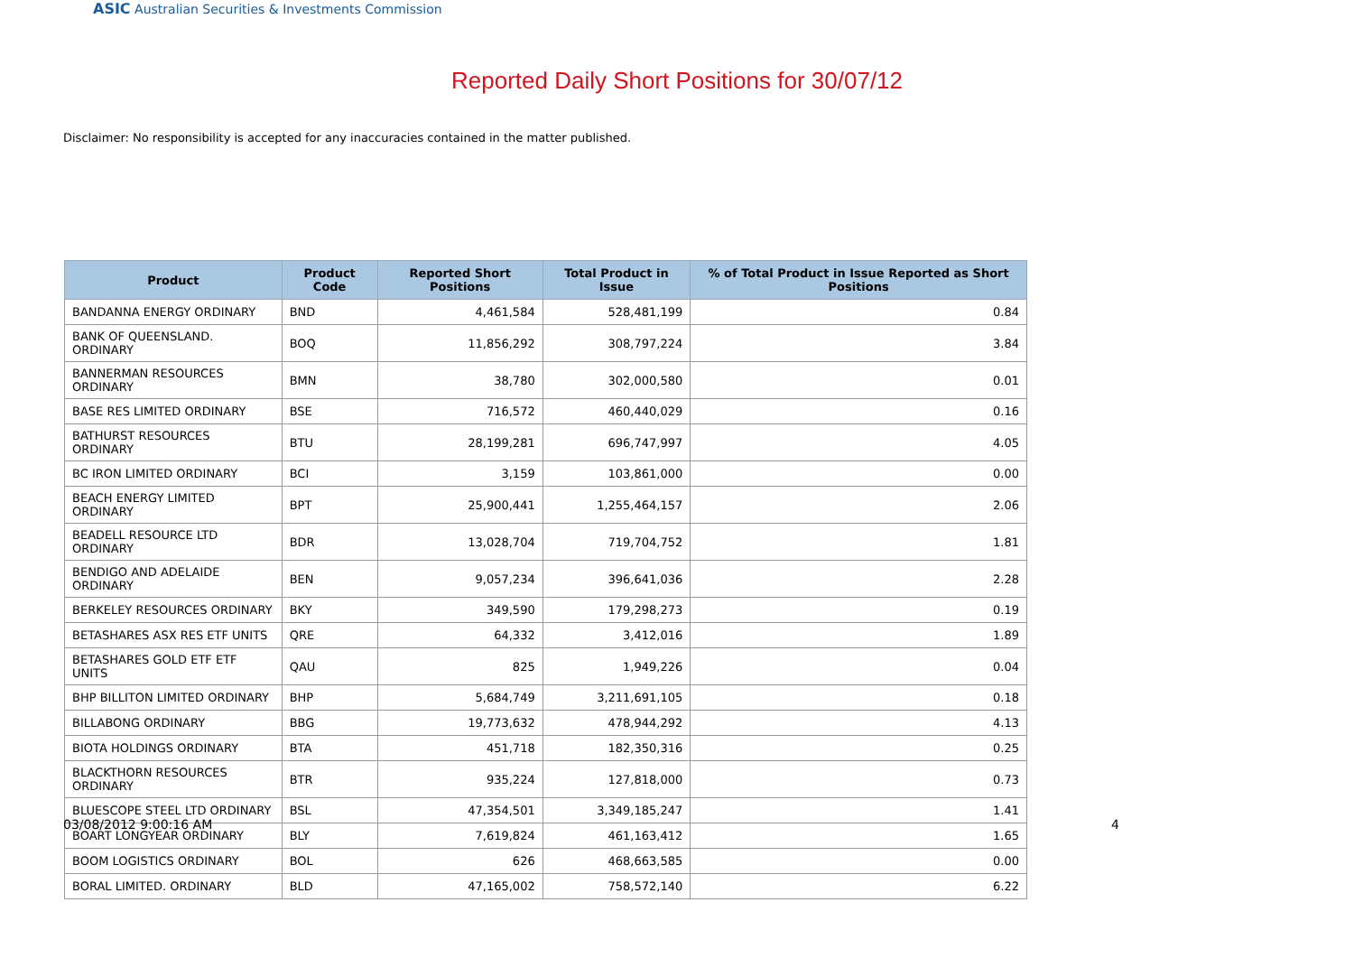ASIC Australian Securities & Investments Commission
Reported Daily Short Positions for 30/07/12
Disclaimer: No responsibility is accepted for any inaccuracies contained in the matter published.
| Product | Product Code | Reported Short Positions | Total Product in Issue | % of Total Product in Issue Reported as Short Positions |
| --- | --- | --- | --- | --- |
| BANDANNA ENERGY ORDINARY | BND | 4,461,584 | 528,481,199 | 0.84 |
| BANK OF QUEENSLAND. ORDINARY | BOQ | 11,856,292 | 308,797,224 | 3.84 |
| BANNERMAN RESOURCES ORDINARY | BMN | 38,780 | 302,000,580 | 0.01 |
| BASE RES LIMITED ORDINARY | BSE | 716,572 | 460,440,029 | 0.16 |
| BATHURST RESOURCES ORDINARY | BTU | 28,199,281 | 696,747,997 | 4.05 |
| BC IRON LIMITED ORDINARY | BCI | 3,159 | 103,861,000 | 0.00 |
| BEACH ENERGY LIMITED ORDINARY | BPT | 25,900,441 | 1,255,464,157 | 2.06 |
| BEADELL RESOURCE LTD ORDINARY | BDR | 13,028,704 | 719,704,752 | 1.81 |
| BENDIGO AND ADELAIDE ORDINARY | BEN | 9,057,234 | 396,641,036 | 2.28 |
| BERKELEY RESOURCES ORDINARY | BKY | 349,590 | 179,298,273 | 0.19 |
| BETASHARES ASX RES ETF UNITS | QRE | 64,332 | 3,412,016 | 1.89 |
| BETASHARES GOLD ETF ETF UNITS | QAU | 825 | 1,949,226 | 0.04 |
| BHP BILLITON LIMITED ORDINARY | BHP | 5,684,749 | 3,211,691,105 | 0.18 |
| BILLABONG ORDINARY | BBG | 19,773,632 | 478,944,292 | 4.13 |
| BIOTA HOLDINGS ORDINARY | BTA | 451,718 | 182,350,316 | 0.25 |
| BLACKTHORN RESOURCES ORDINARY | BTR | 935,224 | 127,818,000 | 0.73 |
| BLUESCOPE STEEL LTD ORDINARY | BSL | 47,354,501 | 3,349,185,247 | 1.41 |
| BOART LONGYEAR ORDINARY | BLY | 7,619,824 | 461,163,412 | 1.65 |
| BOOM LOGISTICS ORDINARY | BOL | 626 | 468,663,585 | 0.00 |
| BORAL LIMITED. ORDINARY | BLD | 47,165,002 | 758,572,140 | 6.22 |
03/08/2012 9:00:16 AM 4